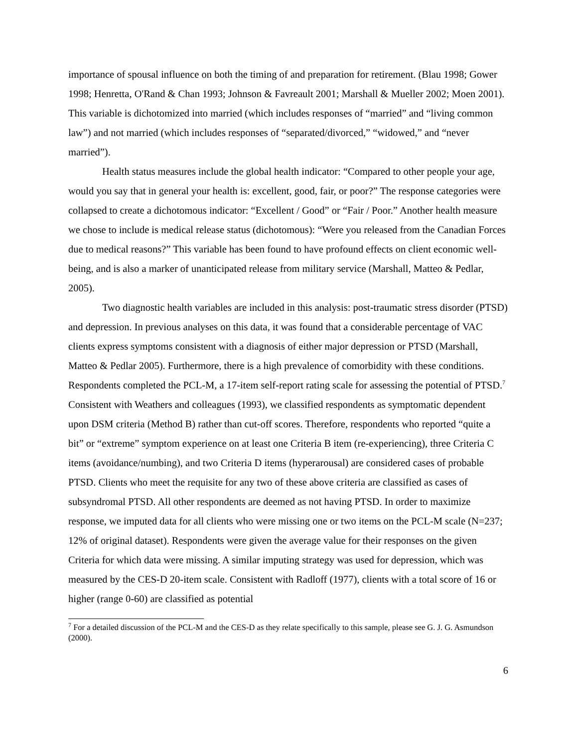importance of spousal influence on both the timing of and preparation for retirement. (Blau 1998; Gower 1998; Henretta, O'Rand & Chan 1993; Johnson & Favreault 2001; Marshall & Mueller 2002; Moen 2001). This variable is dichotomized into married (which includes responses of “married” and “living common law”) and not married (which includes responses of “separated/divorced,” “widowed,” and “never married”).
Health status measures include the global health indicator: “Compared to other people your age, would you say that in general your health is: excellent, good, fair, or poor?” The response categories were collapsed to create a dichotomous indicator: “Excellent / Good” or “Fair / Poor.” Another health measure we chose to include is medical release status (dichotomous): “Were you released from the Canadian Forces due to medical reasons?” This variable has been found to have profound effects on client economic well-being, and is also a marker of unanticipated release from military service (Marshall, Matteo & Pedlar, 2005).
Two diagnostic health variables are included in this analysis: post-traumatic stress disorder (PTSD) and depression. In previous analyses on this data, it was found that a considerable percentage of VAC clients express symptoms consistent with a diagnosis of either major depression or PTSD (Marshall, Matteo & Pedlar 2005). Furthermore, there is a high prevalence of comorbidity with these conditions. Respondents completed the PCL-M, a 17-item self-report rating scale for assessing the potential of PTSD.<sup>7</sup> Consistent with Weathers and colleagues (1993), we classified respondents as symptomatic dependent upon DSM criteria (Method B) rather than cut-off scores. Therefore, respondents who reported “quite a bit” or “extreme” symptom experience on at least one Criteria B item (re-experiencing), three Criteria C items (avoidance/numbing), and two Criteria D items (hyperarousal) are considered cases of probable PTSD. Clients who meet the requisite for any two of these above criteria are classified as cases of subsyndromal PTSD. All other respondents are deemed as not having PTSD. In order to maximize response, we imputed data for all clients who were missing one or two items on the PCL-M scale (N=237; 12% of original dataset). Respondents were given the average value for their responses on the given Criteria for which data were missing. A similar imputing strategy was used for depression, which was measured by the CES-D 20-item scale. Consistent with Radloff (1977), clients with a total score of 16 or higher (range 0-60) are classified as potential
<sup>7</sup> For a detailed discussion of the PCL-M and the CES-D as they relate specifically to this sample, please see G. J. G. Asmundson (2000).
6